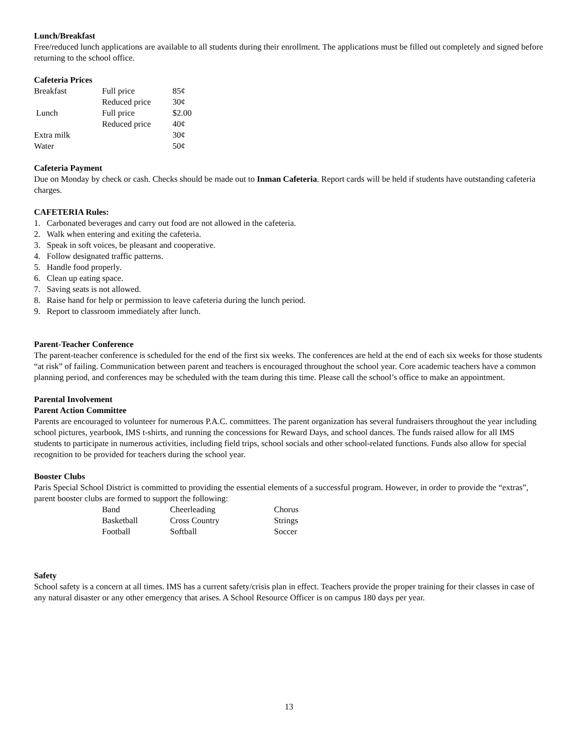Lunch/Breakfast
Free/reduced lunch applications are available to all students during their enrollment. The applications must be filled out completely and signed before returning to the school office.
Cafeteria Prices
| Breakfast | Full price | 85¢ |
| | Reduced price | 30¢ |
| Lunch | Full price | $2.00 |
| | Reduced price | 40¢ |
| Extra milk | | 30¢ |
| Water | | 50¢ |
Cafeteria Payment
Due on Monday by check or cash. Checks should be made out to Inman Cafeteria. Report cards will be held if students have outstanding cafeteria charges.
CAFETERIA Rules:
1. Carbonated beverages and carry out food are not allowed in the cafeteria.
2. Walk when entering and exiting the cafeteria.
3. Speak in soft voices, be pleasant and cooperative.
4. Follow designated traffic patterns.
5. Handle food properly.
6. Clean up eating space.
7. Saving seats is not allowed.
8. Raise hand for help or permission to leave cafeteria during the lunch period.
9. Report to classroom immediately after lunch.
Parent-Teacher Conference
The parent-teacher conference is scheduled for the end of the first six weeks. The conferences are held at the end of each six weeks for those students “at risk” of failing. Communication between parent and teachers is encouraged throughout the school year. Core academic teachers have a common planning period, and conferences may be scheduled with the team during this time. Please call the school’s office to make an appointment.
Parental Involvement
Parent Action Committee
Parents are encouraged to volunteer for numerous P.A.C. committees. The parent organization has several fundraisers throughout the year including school pictures, yearbook, IMS t-shirts, and running the concessions for Reward Days, and school dances. The funds raised allow for all IMS students to participate in numerous activities, including field trips, school socials and other school-related functions. Funds also allow for special recognition to be provided for teachers during the school year.
Booster Clubs
Paris Special School District is committed to providing the essential elements of a successful program. However, in order to provide the “extras”, parent booster clubs are formed to support the following:
| Band | Cheerleading | Chorus |
| Basketball | Cross Country | Strings |
| Football | Softball | Soccer |
Safety
School safety is a concern at all times. IMS has a current safety/crisis plan in effect. Teachers provide the proper training for their classes in case of any natural disaster or any other emergency that arises. A School Resource Officer is on campus 180 days per year.
13